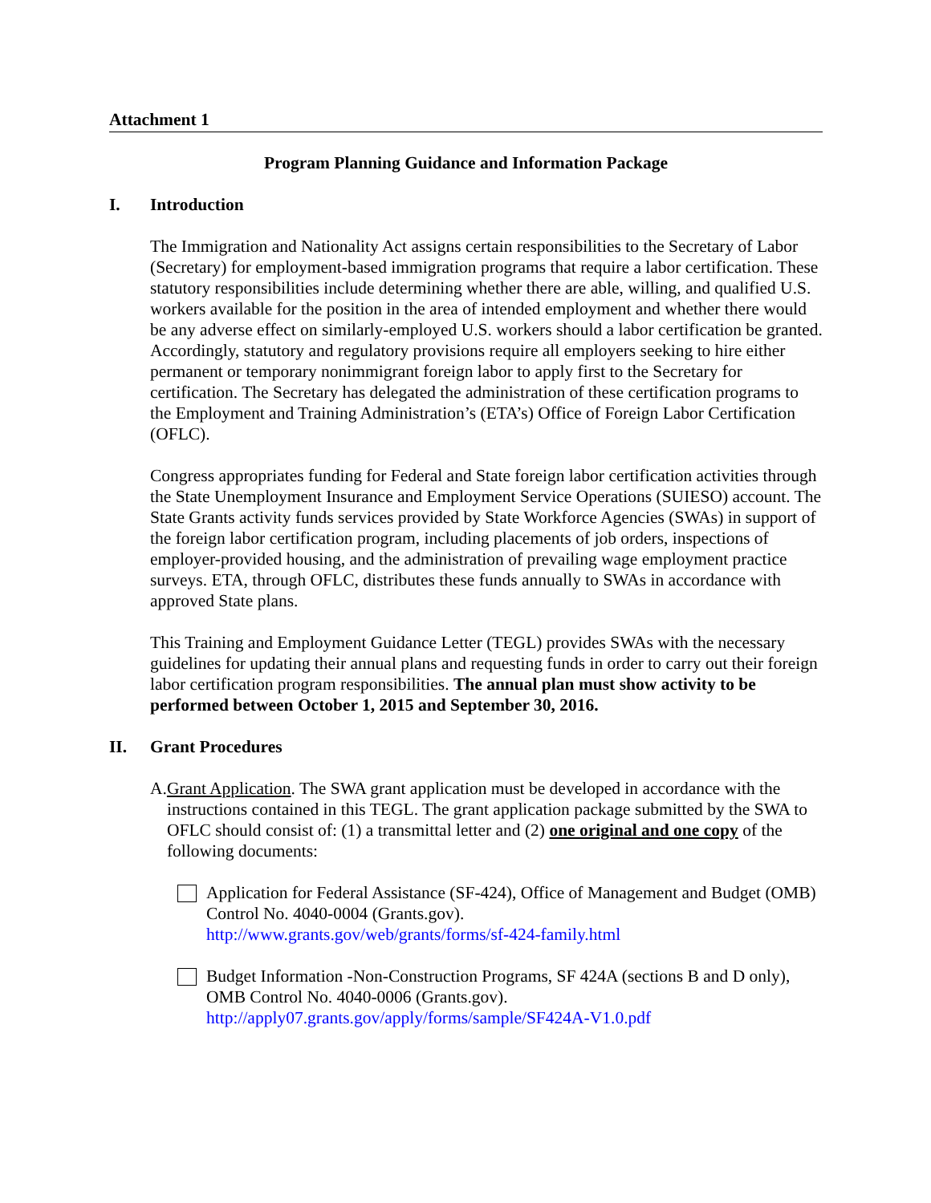Attachment 1
Program Planning Guidance and Information Package
I. Introduction
The Immigration and Nationality Act assigns certain responsibilities to the Secretary of Labor (Secretary) for employment-based immigration programs that require a labor certification. These statutory responsibilities include determining whether there are able, willing, and qualified U.S. workers available for the position in the area of intended employment and whether there would be any adverse effect on similarly-employed U.S. workers should a labor certification be granted. Accordingly, statutory and regulatory provisions require all employers seeking to hire either permanent or temporary nonimmigrant foreign labor to apply first to the Secretary for certification. The Secretary has delegated the administration of these certification programs to the Employment and Training Administration’s (ETA’s) Office of Foreign Labor Certification (OFLC).
Congress appropriates funding for Federal and State foreign labor certification activities through the State Unemployment Insurance and Employment Service Operations (SUIESO) account. The State Grants activity funds services provided by State Workforce Agencies (SWAs) in support of the foreign labor certification program, including placements of job orders, inspections of employer-provided housing, and the administration of prevailing wage employment practice surveys. ETA, through OFLC, distributes these funds annually to SWAs in accordance with approved State plans.
This Training and Employment Guidance Letter (TEGL) provides SWAs with the necessary guidelines for updating their annual plans and requesting funds in order to carry out their foreign labor certification program responsibilities. The annual plan must show activity to be performed between October 1, 2015 and September 30, 2016.
II. Grant Procedures
A. Grant Application. The SWA grant application must be developed in accordance with the instructions contained in this TEGL. The grant application package submitted by the SWA to OFLC should consist of: (1) a transmittal letter and (2) one original and one copy of the following documents:
Application for Federal Assistance (SF-424), Office of Management and Budget (OMB) Control No. 4040-0004 (Grants.gov).
http://www.grants.gov/web/grants/forms/sf-424-family.html
Budget Information -Non-Construction Programs, SF 424A (sections B and D only), OMB Control No. 4040-0006 (Grants.gov).
http://apply07.grants.gov/apply/forms/sample/SF424A-V1.0.pdf